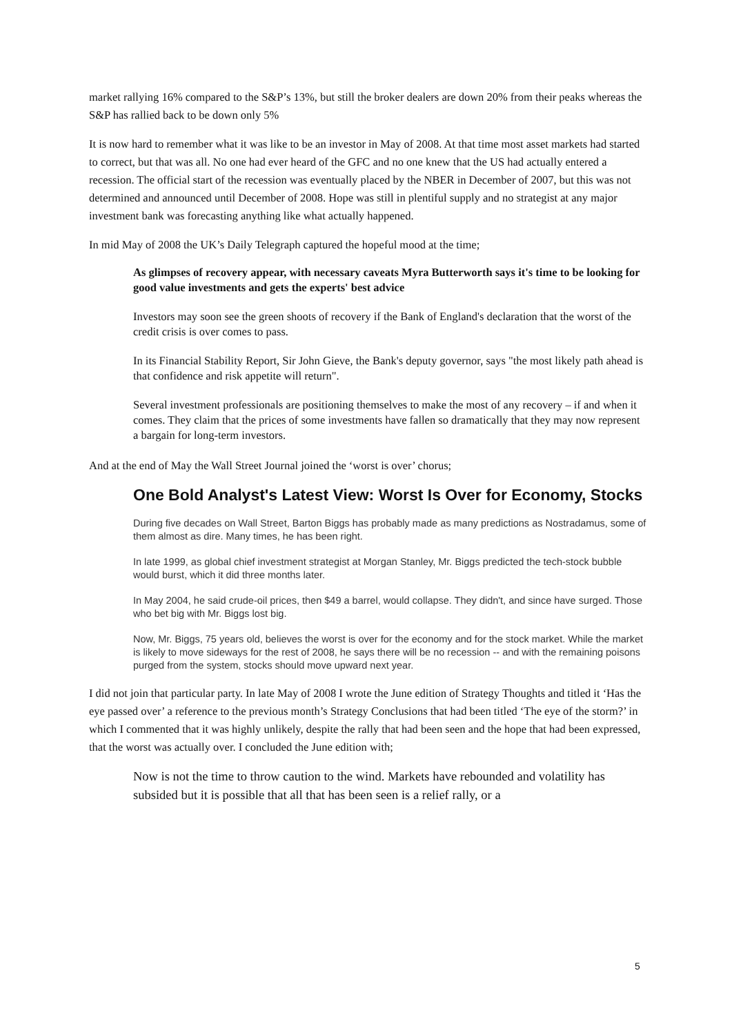market rallying 16% compared to the S&P’s 13%, but still the broker dealers are down 20% from their peaks whereas the S&P has rallied back to be down only 5%
It is now hard to remember what it was like to be an investor in May of 2008. At that time most asset markets had started to correct, but that was all. No one had ever heard of the GFC and no one knew that the US had actually entered a recession. The official start of the recession was eventually placed by the NBER in December of 2007, but this was not determined and announced until December of 2008. Hope was still in plentiful supply and no strategist at any major investment bank was forecasting anything like what actually happened.
In mid May of 2008 the UK’s Daily Telegraph captured the hopeful mood at the time;
As glimpses of recovery appear, with necessary caveats Myra Butterworth says it's time to be looking for good value investments and gets the experts' best advice
Investors may soon see the green shoots of recovery if the Bank of England's declaration that the worst of the credit crisis is over comes to pass.
In its Financial Stability Report, Sir John Gieve, the Bank's deputy governor, says "the most likely path ahead is that confidence and risk appetite will return".
Several investment professionals are positioning themselves to make the most of any recovery – if and when it comes. They claim that the prices of some investments have fallen so dramatically that they may now represent a bargain for long-term investors.
And at the end of May the Wall Street Journal joined the ‘worst is over’ chorus;
One Bold Analyst's Latest View: Worst Is Over for Economy, Stocks
During five decades on Wall Street, Barton Biggs has probably made as many predictions as Nostradamus, some of them almost as dire. Many times, he has been right.
In late 1999, as global chief investment strategist at Morgan Stanley, Mr. Biggs predicted the tech-stock bubble would burst, which it did three months later.
In May 2004, he said crude-oil prices, then $49 a barrel, would collapse. They didn't, and since have surged. Those who bet big with Mr. Biggs lost big.
Now, Mr. Biggs, 75 years old, believes the worst is over for the economy and for the stock market. While the market is likely to move sideways for the rest of 2008, he says there will be no recession -- and with the remaining poisons purged from the system, stocks should move upward next year.
I did not join that particular party. In late May of 2008 I wrote the June edition of Strategy Thoughts and titled it ‘Has the eye passed over’ a reference to the previous month’s Strategy Conclusions that had been titled ‘The eye of the storm?’ in which I commented that it was highly unlikely, despite the rally that had been seen and the hope that had been expressed, that the worst was actually over. I concluded the June edition with;
Now is not the time to throw caution to the wind. Markets have rebounded and volatility has subsided but it is possible that all that has been seen is a relief rally, or a
5